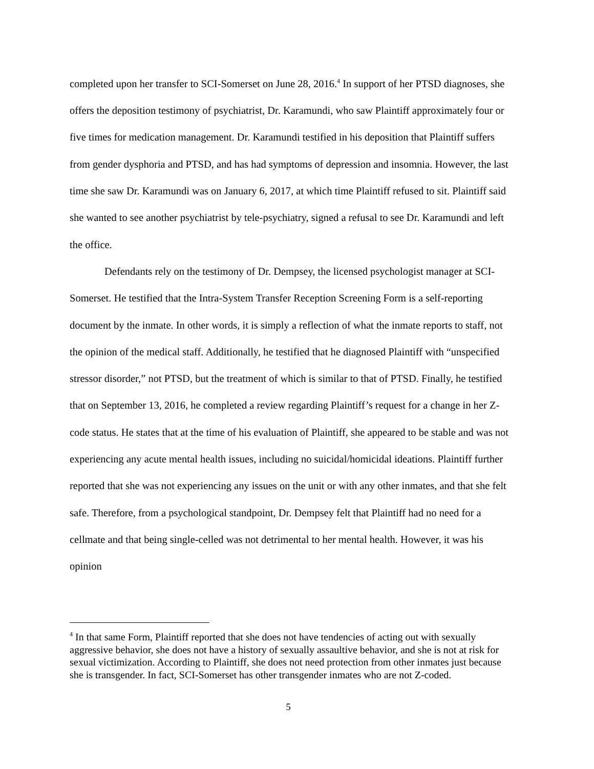completed upon her transfer to SCI-Somerset on June 28, 2016.<sup>4</sup> In support of her PTSD diagnoses, she offers the deposition testimony of psychiatrist, Dr. Karamundi, who saw Plaintiff approximately four or five times for medication management. Dr. Karamundi testified in his deposition that Plaintiff suffers from gender dysphoria and PTSD, and has had symptoms of depression and insomnia. However, the last time she saw Dr. Karamundi was on January 6, 2017, at which time Plaintiff refused to sit. Plaintiff said she wanted to see another psychiatrist by tele-psychiatry, signed a refusal to see Dr. Karamundi and left the office.
Defendants rely on the testimony of Dr. Dempsey, the licensed psychologist manager at SCI-Somerset. He testified that the Intra-System Transfer Reception Screening Form is a self-reporting document by the inmate. In other words, it is simply a reflection of what the inmate reports to staff, not the opinion of the medical staff. Additionally, he testified that he diagnosed Plaintiff with “unspecified stressor disorder,” not PTSD, but the treatment of which is similar to that of PTSD. Finally, he testified that on September 13, 2016, he completed a review regarding Plaintiff’s request for a change in her Z-code status. He states that at the time of his evaluation of Plaintiff, she appeared to be stable and was not experiencing any acute mental health issues, including no suicidal/homicidal ideations. Plaintiff further reported that she was not experiencing any issues on the unit or with any other inmates, and that she felt safe. Therefore, from a psychological standpoint, Dr. Dempsey felt that Plaintiff had no need for a cellmate and that being single-celled was not detrimental to her mental health. However, it was his opinion
<sup>4</sup> In that same Form, Plaintiff reported that she does not have tendencies of acting out with sexually aggressive behavior, she does not have a history of sexually assaultive behavior, and she is not at risk for sexual victimization. According to Plaintiff, she does not need protection from other inmates just because she is transgender. In fact, SCI-Somerset has other transgender inmates who are not Z-coded.
5